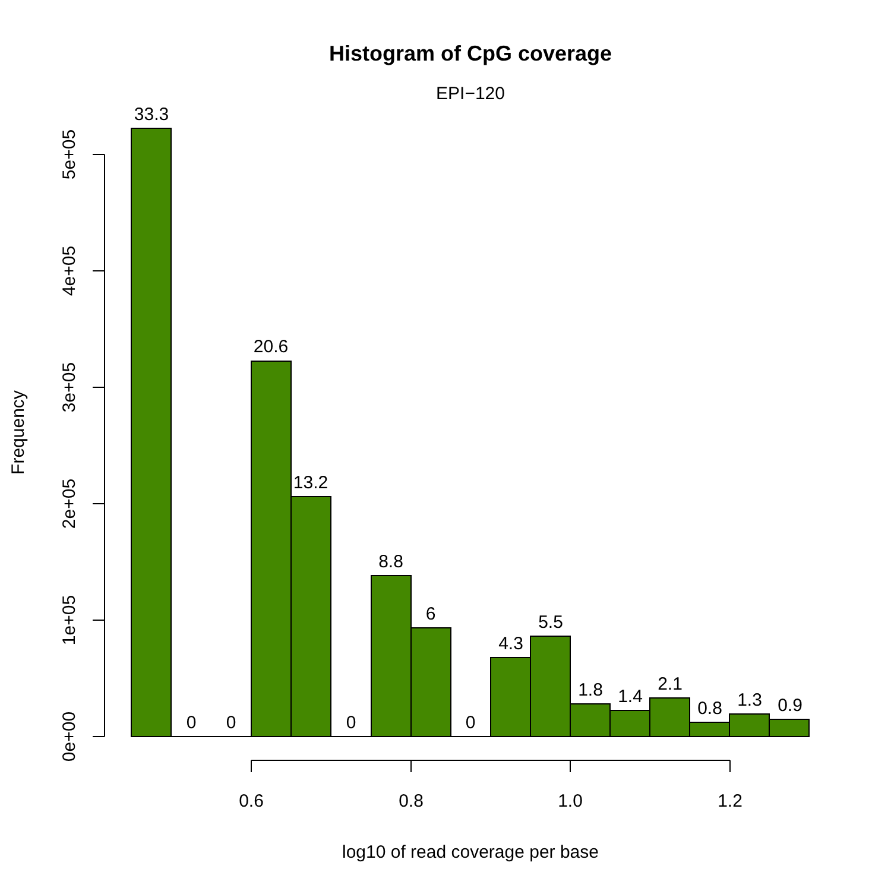Histogram of CpG coverage
EPI−120
33.3
0
0
20.6
13.2
0
8.8
6
0
4.3
5.5
1.8
1.4
2.1
0.8
1.3
0.9
0e+00
1e+05
2e+05
3e+05
4e+05
5e+05
0.6
0.8
1.0
1.2
log10 of read coverage per base
Frequency